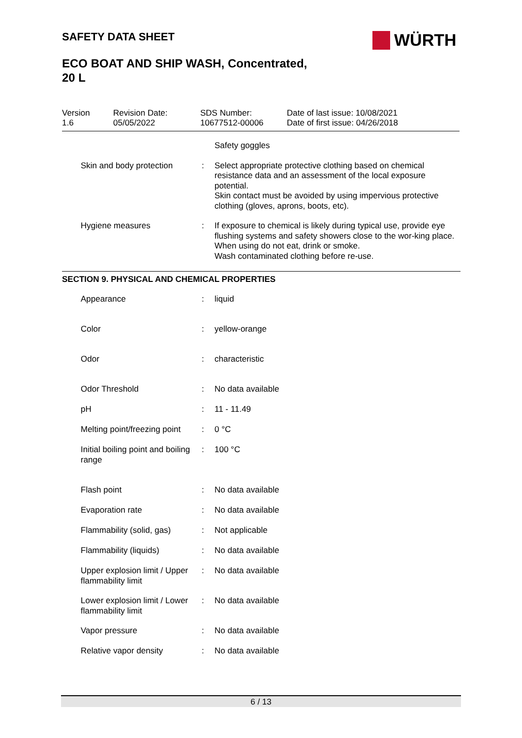SAFETY DATA SHEET
ECO BOAT AND SHIP WASH, Concentrated,
20 L
WÜRTH
Version
1.6
Revision Date:
05/05/2022
SDS Number:
10677512-00006
Date of last issue: 10/08/2021
Date of first issue: 04/26/2018
| | | Safety goggles |
| Skin and body protection | : | Select appropriate protective clothing based on chemical resistance data and an assessment of the local exposure potential. Skin contact must be avoided by using impervious protective clothing (gloves, aprons, boots, etc). |
| Hygiene measures | : | If exposure to chemical is likely during typical use, provide eye flushing systems and safety showers close to the wor-king place. When using do not eat, drink or smoke. Wash contaminated clothing before re-use. |
SECTION 9. PHYSICAL AND CHEMICAL PROPERTIES
| Appearance | : | liquid |
| Color | : | yellow-orange |
| Odor | : | characteristic |
| Odor Threshold | : | No data available |
| pH | : | 11 - 11.49 |
| Melting point/freezing point | : | 0 °C |
| Initial boiling point and boiling range | : | 100 °C |
| Flash point | : | No data available |
| Evaporation rate | : | No data available |
| Flammability (solid, gas) | : | Not applicable |
| Flammability (liquids) | : | No data available |
| Upper explosion limit / Upper flammability limit | : | No data available |
| Lower explosion limit / Lower flammability limit | : | No data available |
| Vapor pressure | : | No data available |
| Relative vapor density | : | No data available |
6 / 13